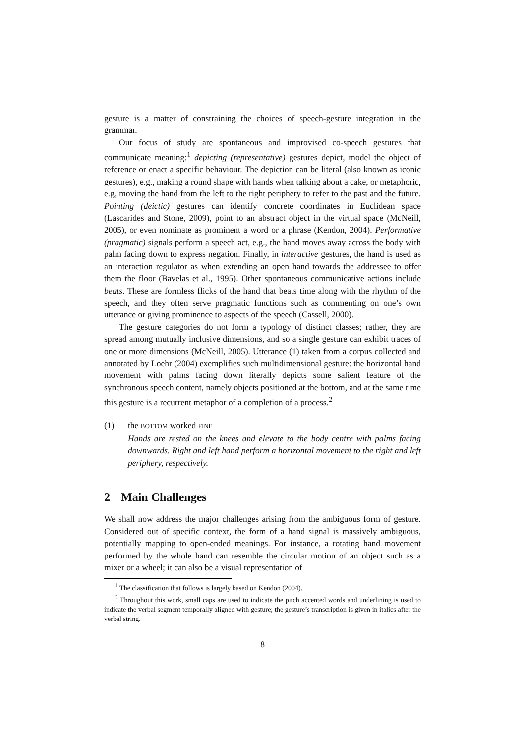gesture is a matter of constraining the choices of speech-gesture integration in the grammar.
Our focus of study are spontaneous and improvised co-speech gestures that communicate meaning:<sup>1</sup> depicting (representative) gestures depict, model the object of reference or enact a specific behaviour. The depiction can be literal (also known as iconic gestures), e.g., making a round shape with hands when talking about a cake, or metaphoric, e.g, moving the hand from the left to the right periphery to refer to the past and the future. Pointing (deictic) gestures can identify concrete coordinates in Euclidean space (Lascarides and Stone, 2009), point to an abstract object in the virtual space (McNeill, 2005), or even nominate as prominent a word or a phrase (Kendon, 2004). Performative (pragmatic) signals perform a speech act, e.g., the hand moves away across the body with palm facing down to express negation. Finally, in interactive gestures, the hand is used as an interaction regulator as when extending an open hand towards the addressee to offer them the floor (Bavelas et al., 1995). Other spontaneous communicative actions include beats. These are formless flicks of the hand that beats time along with the rhythm of the speech, and they often serve pragmatic functions such as commenting on one’s own utterance or giving prominence to aspects of the speech (Cassell, 2000).
The gesture categories do not form a typology of distinct classes; rather, they are spread among mutually inclusive dimensions, and so a single gesture can exhibit traces of one or more dimensions (McNeill, 2005). Utterance (1) taken from a corpus collected and annotated by Loehr (2004) exemplifies such multidimensional gesture: the horizontal hand movement with palms facing down literally depicts some salient feature of the synchronous speech content, namely objects positioned at the bottom, and at the same time this gesture is a recurrent metaphor of a completion of a process.<sup>2</sup>
(1) the BOTTOM worked FINE
Hands are rested on the knees and elevate to the body centre with palms facing downwards. Right and left hand perform a horizontal movement to the right and left periphery, respectively.
2 Main Challenges
We shall now address the major challenges arising from the ambiguous form of gesture. Considered out of specific context, the form of a hand signal is massively ambiguous, potentially mapping to open-ended meanings. For instance, a rotating hand movement performed by the whole hand can resemble the circular motion of an object such as a mixer or a wheel; it can also be a visual representation of
<sup>1</sup> The classification that follows is largely based on Kendon (2004).
<sup>2</sup> Throughout this work, small caps are used to indicate the pitch accented words and underlining is used to indicate the verbal segment temporally aligned with gesture; the gesture’s transcription is given in italics after the verbal string.
8